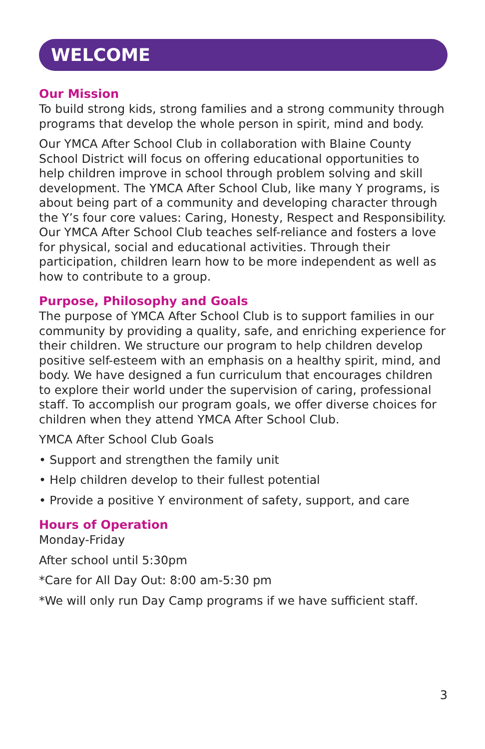WELCOME
Our Mission
To build strong kids, strong families and a strong community through programs that develop the whole person in spirit, mind and body.
Our YMCA After School Club in collaboration with Blaine County School District will focus on offering educational opportunities to help children improve in school through problem solving and skill development. The YMCA After School Club, like many Y programs, is about being part of a community and developing character through the Y’s four core values: Caring, Honesty, Respect and Responsibility. Our YMCA After School Club teaches self-reliance and fosters a love for physical, social and educational activities. Through their participation, children learn how to be more independent as well as how to contribute to a group.
Purpose, Philosophy and Goals
The purpose of YMCA After School Club is to support families in our community by providing a quality, safe, and enriching experience for their children. We structure our program to help children develop positive self-esteem with an emphasis on a healthy spirit, mind, and body. We have designed a fun curriculum that encourages children to explore their world under the supervision of caring, professional staff. To accomplish our program goals, we offer diverse choices for children when they attend YMCA After School Club.
YMCA After School Club Goals
• Support and strengthen the family unit
• Help children develop to their fullest potential
• Provide a positive Y environment of safety, support, and care
Hours of Operation
Monday-Friday
After school until 5:30pm
*Care for All Day Out: 8:00 am-5:30 pm
*We will only run Day Camp programs if we have sufficient staff.
3